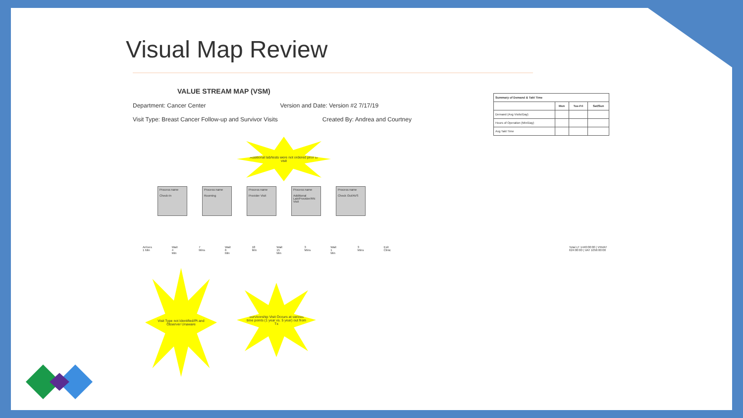Visual Map Review
VALUE STREAM MAP (VSM)
Department: Cancer Center Version and Date: Version #2 7/17/19
Visit Type: Breast Cancer Follow-up and Survivor Visits Created By: Andrea and Courtney
| Summary of Demand & Takt Time | | | |
| --- | --- | --- | --- |
| | Mon | Tue-Fri | Sat/Sun |
| Demand (Avg Visits/Day) | | | |
| Hours of Operation (Min/Day) | | | |
| Avg Takt Time | | | |
Additional lab/tests were not ordered prior to visit
Process name
Check-In
Process name
Rooming
Process name
Provider Visit
Process name
Additional Lab/Provider/RN Visit
Process name
Check Out/AVS
Arrives 1 Min Wait 4 Min 7 Mins Wait 6 Min 18 Min Wait 15 Min 3 Mins Wait 1 Min 3 Mins Exit Clinic Total LT 1440:00:00 | VNVAT 624:00:00 | VAT 1056:00:00
Visit Type not Identified/Pt and Observer Unaware
Survivorship Visit Occurs at various time points (1 year vs. 5 year) out from Tx